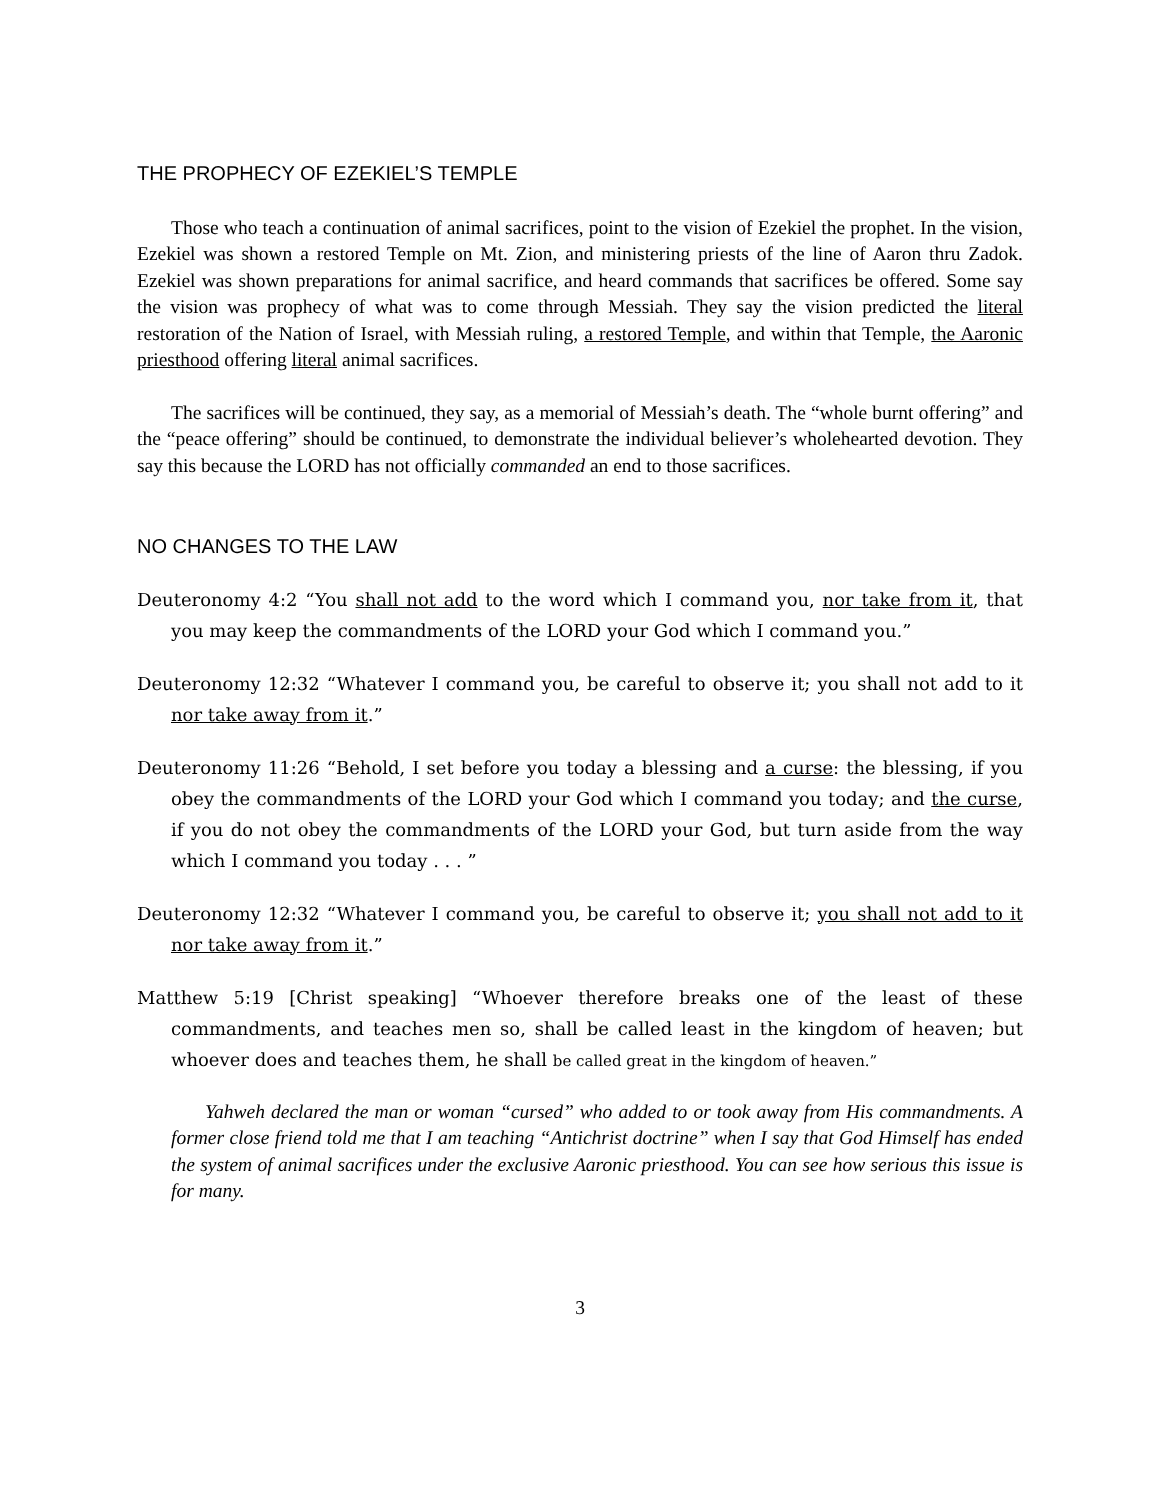THE PROPHECY OF EZEKIEL’S TEMPLE
Those who teach a continuation of animal sacrifices, point to the vision of Ezekiel the prophet. In the vision, Ezekiel was shown a restored Temple on Mt. Zion, and ministering priests of the line of Aaron thru Zadok. Ezekiel was shown preparations for animal sacrifice, and heard commands that sacrifices be offered. Some say the vision was prophecy of what was to come through Messiah. They say the vision predicted the literal restoration of the Nation of Israel, with Messiah ruling, a restored Temple, and within that Temple, the Aaronic priesthood offering literal animal sacrifices.
The sacrifices will be continued, they say, as a memorial of Messiah’s death. The “whole burnt offering” and the “peace offering” should be continued, to demonstrate the individual believer’s wholehearted devotion. They say this because the LORD has not officially commanded an end to those sacrifices.
NO CHANGES TO THE LAW
Deuteronomy 4:2 “You shall not add to the word which I command you, nor take from it, that you may keep the commandments of the LORD your God which I command you.”
Deuteronomy 12:32 “Whatever I command you, be careful to observe it; you shall not add to it nor take away from it.”
Deuteronomy 11:26 “Behold, I set before you today a blessing and a curse: the blessing, if you obey the commandments of the LORD your God which I command you today; and the curse, if you do not obey the commandments of the LORD your God, but turn aside from the way which I command you today . . . ”
Deuteronomy 12:32 “Whatever I command you, be careful to observe it; you shall not add to it nor take away from it.”
Matthew 5:19 [Christ speaking] “Whoever therefore breaks one of the least of these commandments, and teaches men so, shall be called least in the kingdom of heaven; but whoever does and teaches them, he shall be called great in the kingdom of heaven.”
Yahweh declared the man or woman “cursed” who added to or took away from His commandments. A former close friend told me that I am teaching “Antichrist doctrine” when I say that God Himself has ended the system of animal sacrifices under the exclusive Aaronic priesthood. You can see how serious this issue is for many.
3